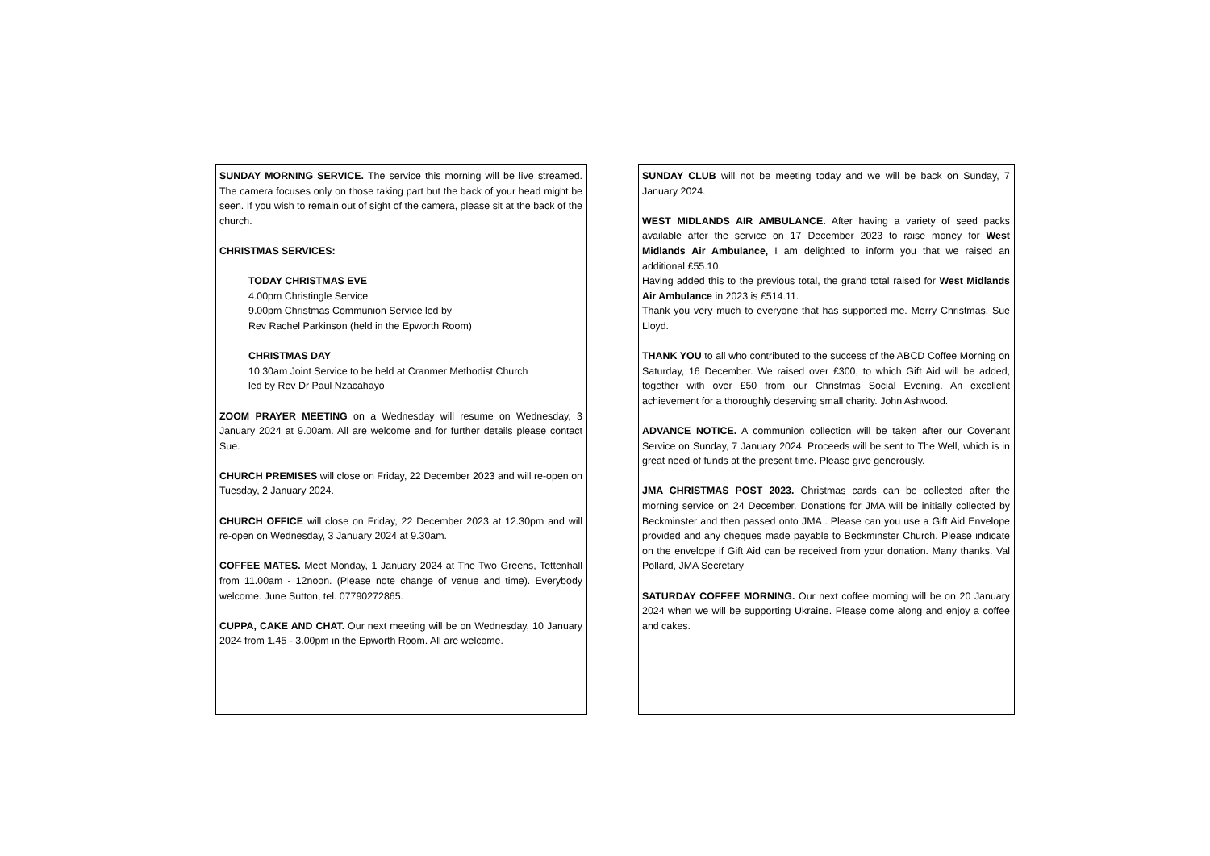SUNDAY MORNING SERVICE. The service this morning will be live streamed. The camera focuses only on those taking part but the back of your head might be seen. If you wish to remain out of sight of the camera, please sit at the back of the church.
CHRISTMAS SERVICES:
TODAY CHRISTMAS EVE
4.00pm Christingle Service
9.00pm Christmas Communion Service led by
Rev Rachel Parkinson (held in the Epworth Room)
CHRISTMAS DAY
10.30am Joint Service to be held at Cranmer Methodist Church
led by Rev Dr Paul Nzacahayo
ZOOM PRAYER MEETING on a Wednesday will resume on Wednesday, 3 January 2024 at 9.00am. All are welcome and for further details please contact Sue.
CHURCH PREMISES will close on Friday, 22 December 2023 and will re-open on Tuesday, 2 January 2024.
CHURCH OFFICE will close on Friday, 22 December 2023 at 12.30pm and will re-open on Wednesday, 3 January 2024 at 9.30am.
COFFEE MATES. Meet Monday, 1 January 2024 at The Two Greens, Tettenhall from 11.00am - 12noon. (Please note change of venue and time). Everybody welcome. June Sutton, tel. 07790272865.
CUPPA, CAKE AND CHAT. Our next meeting will be on Wednesday, 10 January 2024 from 1.45 - 3.00pm in the Epworth Room. All are welcome.
SUNDAY CLUB will not be meeting today and we will be back on Sunday, 7 January 2024.
WEST MIDLANDS AIR AMBULANCE. After having a variety of seed packs available after the service on 17 December 2023 to raise money for West Midlands Air Ambulance, I am delighted to inform you that we raised an additional £55.10.
Having added this to the previous total, the grand total raised for West Midlands Air Ambulance in 2023 is £514.11.
Thank you very much to everyone that has supported me. Merry Christmas. Sue Lloyd.
THANK YOU to all who contributed to the success of the ABCD Coffee Morning on Saturday, 16 December. We raised over £300, to which Gift Aid will be added, together with over £50 from our Christmas Social Evening. An excellent achievement for a thoroughly deserving small charity. John Ashwood.
ADVANCE NOTICE. A communion collection will be taken after our Covenant Service on Sunday, 7 January 2024. Proceeds will be sent to The Well, which is in great need of funds at the present time. Please give generously.
JMA CHRISTMAS POST 2023. Christmas cards can be collected after the morning service on 24 December. Donations for JMA will be initially collected by Beckminster and then passed onto JMA . Please can you use a Gift Aid Envelope provided and any cheques made payable to Beckminster Church. Please indicate on the envelope if Gift Aid can be received from your donation. Many thanks. Val Pollard, JMA Secretary
SATURDAY COFFEE MORNING. Our next coffee morning will be on 20 January 2024 when we will be supporting Ukraine. Please come along and enjoy a coffee and cakes.